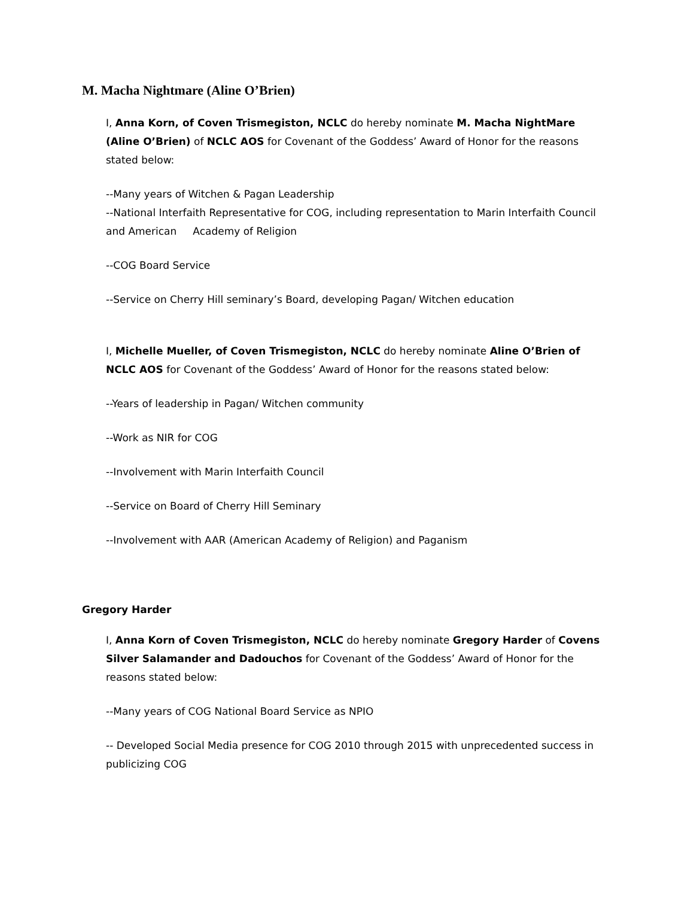M. Macha Nightmare (Aline O’Brien)
I, Anna Korn, of Coven Trismegiston, NCLC do hereby nominate M. Macha NightMare (Aline O’Brien) of NCLC AOS for Covenant of the Goddess’ Award of Honor for the reasons stated below:
--Many years of Witchen & Pagan Leadership
--National Interfaith Representative for COG, including representation to Marin Interfaith Council and American Academy of Religion
--COG Board Service
--Service on Cherry Hill seminary’s Board, developing Pagan/ Witchen education
I, Michelle Mueller, of Coven Trismegiston, NCLC do hereby nominate Aline O’Brien of NCLC AOS for Covenant of the Goddess’ Award of Honor for the reasons stated below:
--Years of leadership in Pagan/ Witchen community
--Work as NIR for COG
--Involvement with Marin Interfaith Council
--Service on Board of Cherry Hill Seminary
--Involvement with AAR (American Academy of Religion) and Paganism
Gregory Harder
I, Anna Korn of Coven Trismegiston, NCLC do hereby nominate Gregory Harder of Covens Silver Salamander and Dadouchos for Covenant of the Goddess’ Award of Honor for the reasons stated below:
--Many years of COG National Board Service as NPIO
-- Developed Social Media presence for COG 2010 through 2015 with unprecedented success in publicizing COG